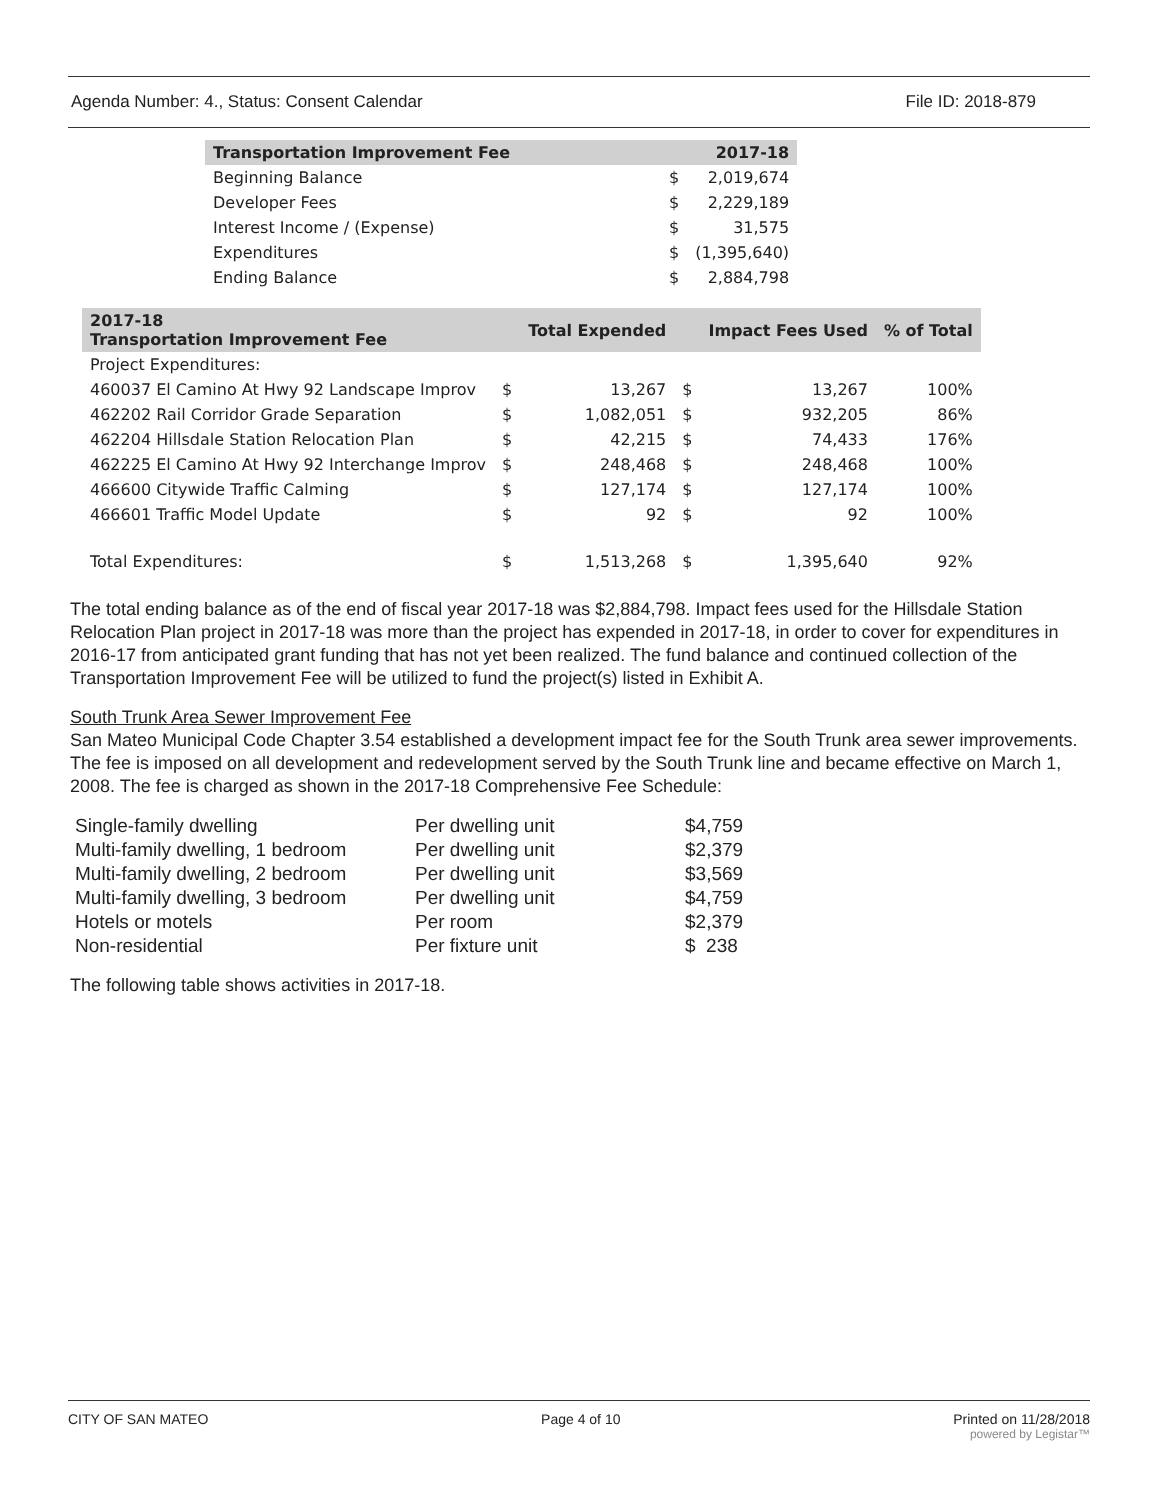Agenda Number: 4., Status: Consent Calendar File ID: 2018-879
| Transportation Improvement Fee | | 2017-18 |
| --- | --- | --- |
| Beginning Balance | $ | 2,019,674 |
| Developer Fees | $ | 2,229,189 |
| Interest Income / (Expense) | $ | 31,575 |
| Expenditures | $ | (1,395,640) |
| Ending Balance | $ | 2,884,798 |
| 2017-18 Transportation Improvement Fee | | Total Expended | | Impact Fees Used | % of Total |
| --- | --- | --- | --- | --- | --- |
| Project Expenditures: | | | | | |
| 460037 El Camino At Hwy 92 Landscape Improv | $ | 13,267 | $ | 13,267 | 100% |
| 462202 Rail Corridor Grade Separation | $ | 1,082,051 | $ | 932,205 | 86% |
| 462204 Hillsdale Station Relocation Plan | $ | 42,215 | $ | 74,433 | 176% |
| 462225 El Camino At Hwy 92 Interchange Improv | $ | 248,468 | $ | 248,468 | 100% |
| 466600 Citywide Traffic Calming | $ | 127,174 | $ | 127,174 | 100% |
| 466601 Traffic Model Update | $ | 92 | $ | 92 | 100% |
| Total Expenditures: | $ | 1,513,268 | $ | 1,395,640 | 92% |
The total ending balance as of the end of fiscal year 2017-18 was $2,884,798. Impact fees used for the Hillsdale Station Relocation Plan project in 2017-18 was more than the project has expended in 2017-18, in order to cover for expenditures in 2016-17 from anticipated grant funding that has not yet been realized. The fund balance and continued collection of the Transportation Improvement Fee will be utilized to fund the project(s) listed in Exhibit A.
South Trunk Area Sewer Improvement Fee
San Mateo Municipal Code Chapter 3.54 established a development impact fee for the South Trunk area sewer improvements. The fee is imposed on all development and redevelopment served by the South Trunk line and became effective on March 1, 2008. The fee is charged as shown in the 2017-18 Comprehensive Fee Schedule:
| Single-family dwelling | Per dwelling unit | $4,759 |
| Multi-family dwelling, 1 bedroom | Per dwelling unit | $2,379 |
| Multi-family dwelling, 2 bedroom | Per dwelling unit | $3,569 |
| Multi-family dwelling, 3 bedroom | Per dwelling unit | $4,759 |
| Hotels or motels | Per room | $2,379 |
| Non-residential | Per fixture unit | $ 238 |
The following table shows activities in 2017-18.
CITY OF SAN MATEO Page 4 of 10 Printed on 11/28/2018
powered by Legistar™